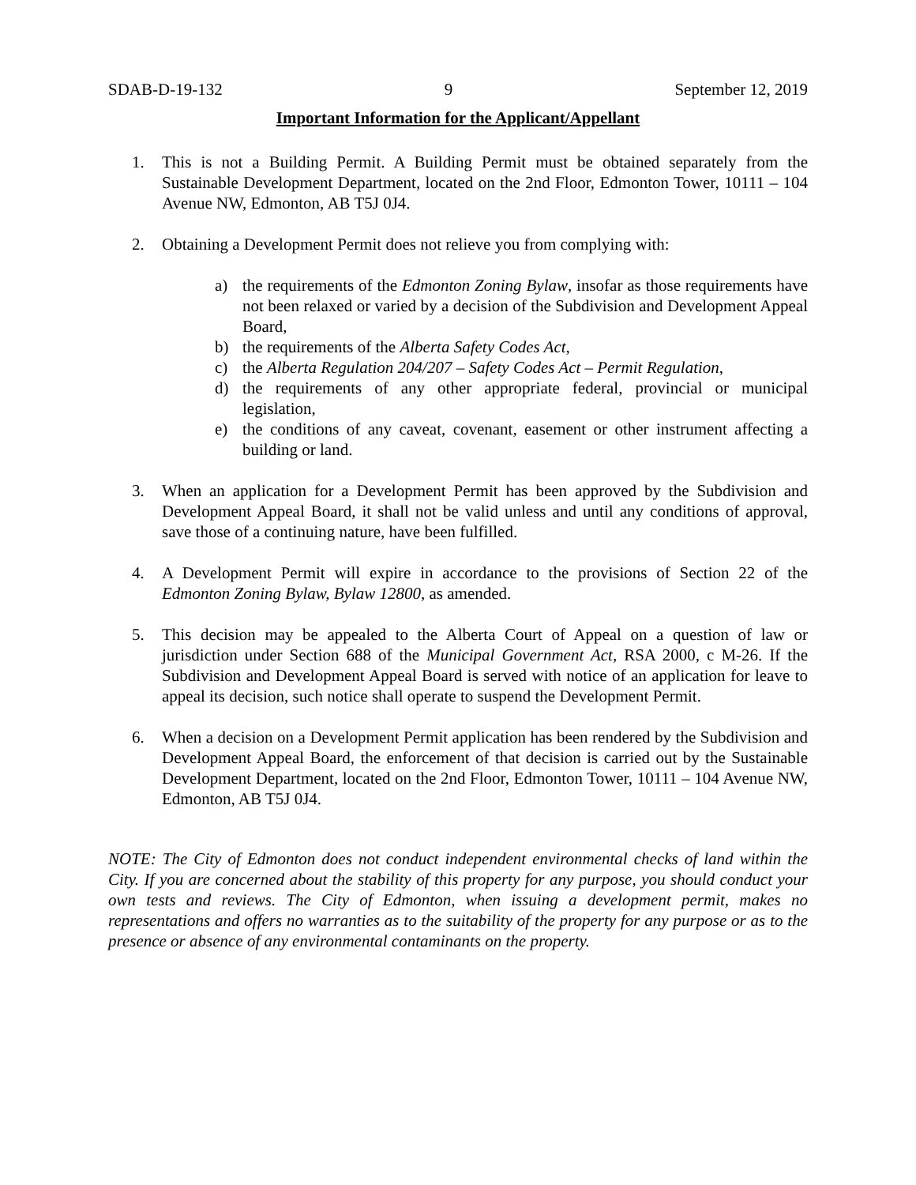SDAB-D-19-132 9 September 12, 2019
Important Information for the Applicant/Appellant
1. This is not a Building Permit. A Building Permit must be obtained separately from the Sustainable Development Department, located on the 2nd Floor, Edmonton Tower, 10111 – 104 Avenue NW, Edmonton, AB T5J 0J4.
2. Obtaining a Development Permit does not relieve you from complying with:
a) the requirements of the Edmonton Zoning Bylaw, insofar as those requirements have not been relaxed or varied by a decision of the Subdivision and Development Appeal Board,
b) the requirements of the Alberta Safety Codes Act,
c) the Alberta Regulation 204/207 – Safety Codes Act – Permit Regulation,
d) the requirements of any other appropriate federal, provincial or municipal legislation,
e) the conditions of any caveat, covenant, easement or other instrument affecting a building or land.
3. When an application for a Development Permit has been approved by the Subdivision and Development Appeal Board, it shall not be valid unless and until any conditions of approval, save those of a continuing nature, have been fulfilled.
4. A Development Permit will expire in accordance to the provisions of Section 22 of the Edmonton Zoning Bylaw, Bylaw 12800, as amended.
5. This decision may be appealed to the Alberta Court of Appeal on a question of law or jurisdiction under Section 688 of the Municipal Government Act, RSA 2000, c M-26. If the Subdivision and Development Appeal Board is served with notice of an application for leave to appeal its decision, such notice shall operate to suspend the Development Permit.
6. When a decision on a Development Permit application has been rendered by the Subdivision and Development Appeal Board, the enforcement of that decision is carried out by the Sustainable Development Department, located on the 2nd Floor, Edmonton Tower, 10111 – 104 Avenue NW, Edmonton, AB T5J 0J4.
NOTE: The City of Edmonton does not conduct independent environmental checks of land within the City. If you are concerned about the stability of this property for any purpose, you should conduct your own tests and reviews. The City of Edmonton, when issuing a development permit, makes no representations and offers no warranties as to the suitability of the property for any purpose or as to the presence or absence of any environmental contaminants on the property.